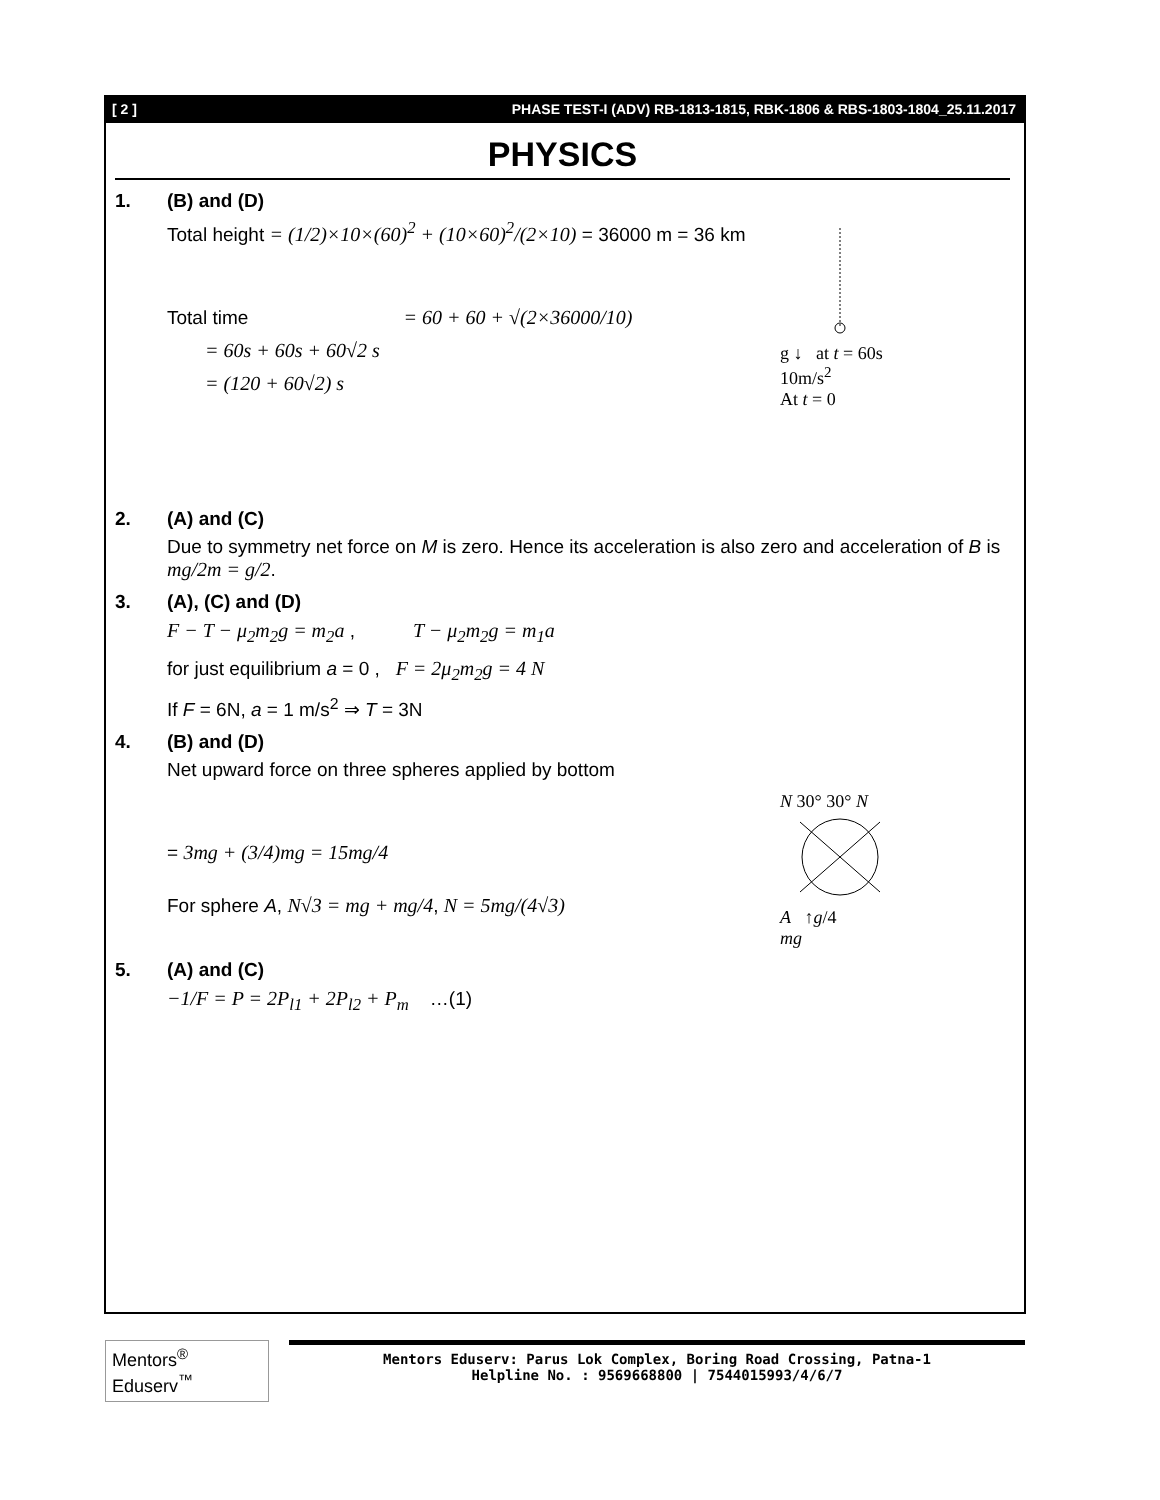[ 2 ] PHASE TEST-I (ADV) RB-1813-1815, RBK-1806 & RBS-1803-1804_25.11.2017
PHYSICS
1. (B) and (D)
g ↓ at t = 60s
10m/s<sup>2</sup>
At t = 0
Total height = (1/2)×10×(60)<sup>2</sup> + (10×60)<sup>2</sup>/(2×10) = 36000 m = 36 km
Total time = 60 + 60 + √(2×36000/10)
= 60s + 60s + 60√2 s
= (120 + 60√2) s
2. (A) and (C)
Due to symmetry net force on M is zero. Hence its acceleration is also zero and acceleration of B is mg/2m = g/2.
3. (A), (C) and (D)
F − T − μ<sub>2</sub>m<sub>2</sub>g = m<sub>2</sub>a , T − μ<sub>2</sub>m<sub>2</sub>g = m<sub>1</sub>a
for just equilibrium a = 0 , F = 2μ<sub>2</sub>m<sub>2</sub>g = 4 N
If F = 6N, a = 1 m/s<sup>2</sup> ⇒ T = 3N
4. (B) and (D)
Net upward force on three spheres applied by bottom
N 30° 30° N
A ↑g/4
mg
= 3mg + (3/4)mg = 15mg/4
For sphere A, N√3 = mg + mg/4, N = 5mg/(4√3)
5. (A) and (C)
−1/F = P = 2P<sub>l1</sub> + 2P<sub>l2</sub> + P<sub>m</sub> …(1)
Mentors<sup>®</sup> Eduserv<sup>™</sup>
Mentors Eduserv: Parus Lok Complex, Boring Road Crossing, Patna-1
Helpline No. : 9569668800 | 7544015993/4/6/7